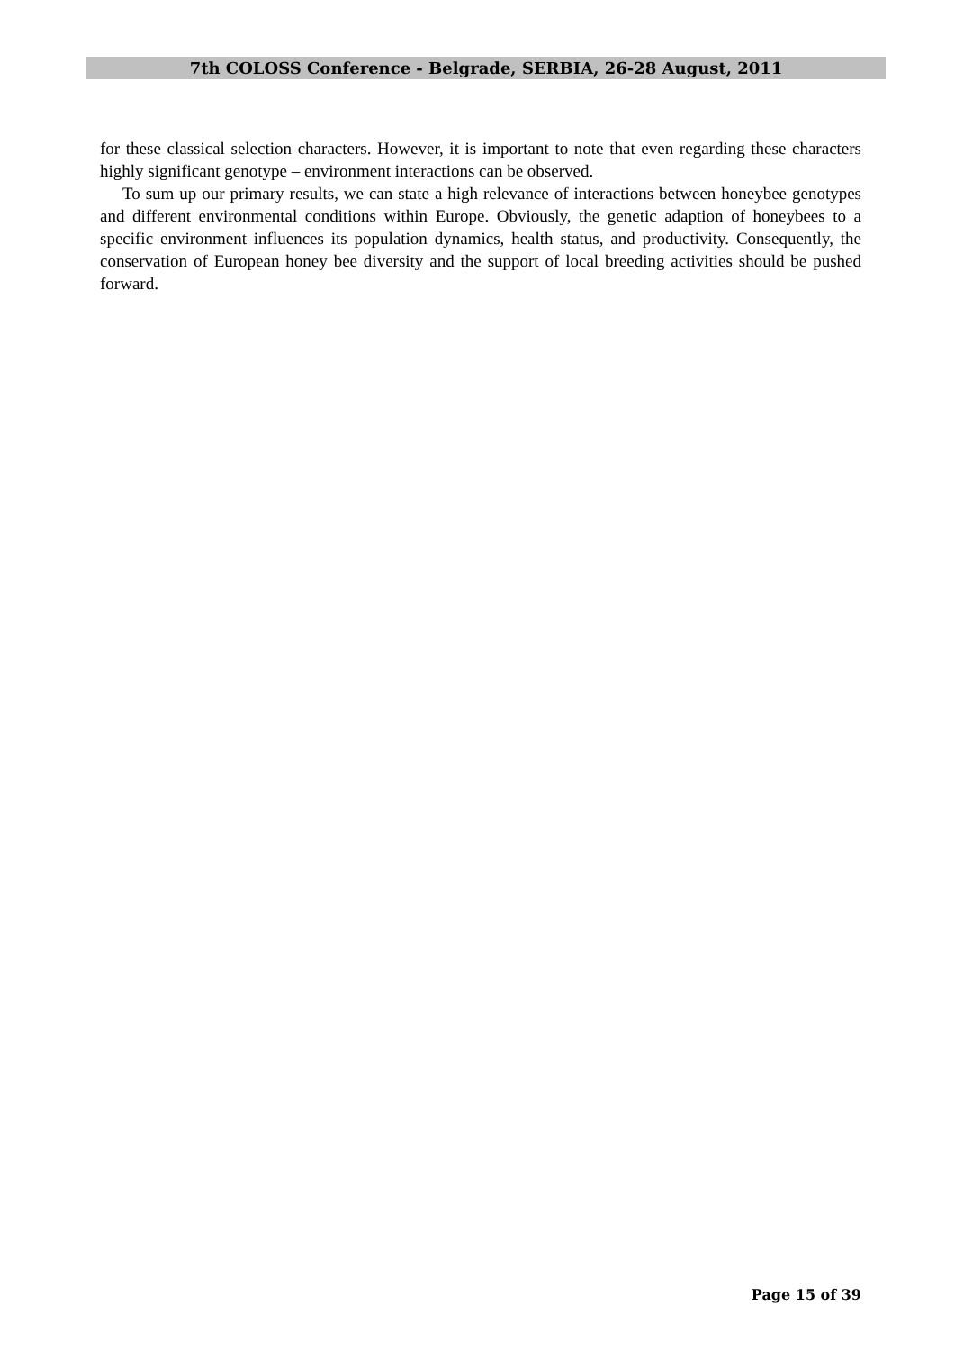7th COLOSS Conference - Belgrade, SERBIA, 26-28 August, 2011
for these classical selection characters. However, it is important to note that even regarding these characters highly significant genotype – environment interactions can be observed.
To sum up our primary results, we can state a high relevance of interactions between honeybee genotypes and different environmental conditions within Europe. Obviously, the genetic adaption of honeybees to a specific environment influences its population dynamics, health status, and productivity. Consequently, the conservation of European honey bee diversity and the support of local breeding activities should be pushed forward.
Page 15 of 39